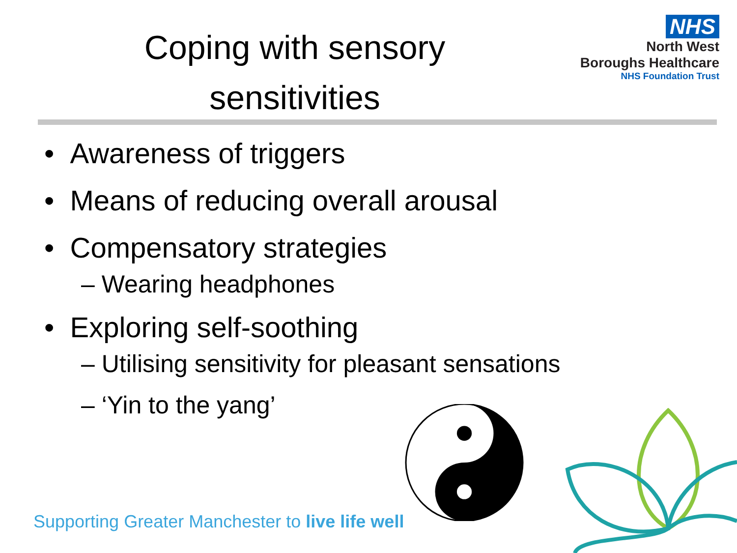Coping with sensory sensitivities
NHS
North West
Boroughs Healthcare
NHS Foundation Trust
• Awareness of triggers
• Means of reducing overall arousal
• Compensatory strategies
– Wearing headphones
• Exploring self-soothing
– Utilising sensitivity for pleasant sensations
– ‘Yin to the yang’
Supporting Greater Manchester to live life well